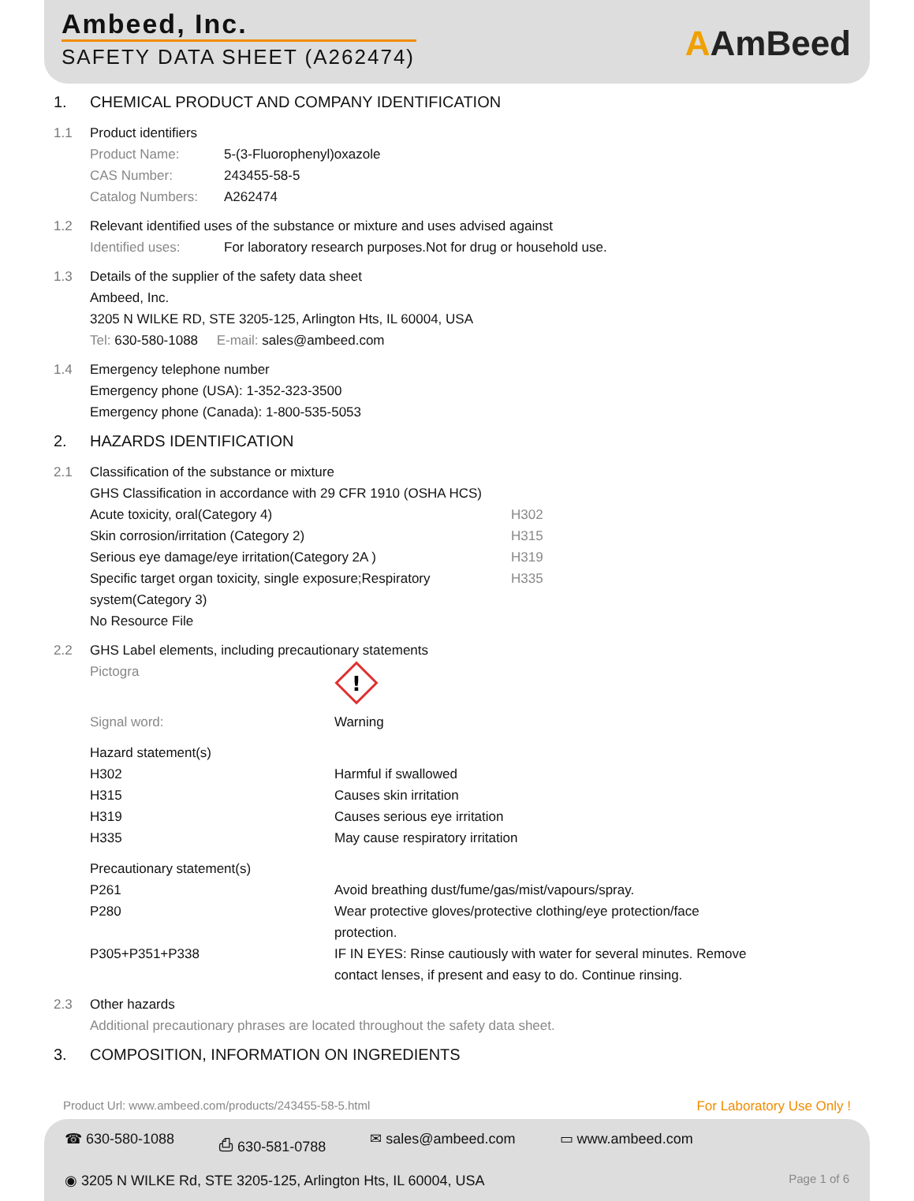Ambeed, Inc.
SAFETY DATA SHEET (A262474)
AAmBeed
1. CHEMICAL PRODUCT AND COMPANY IDENTIFICATION
1.1 Product identifiers
Product Name: 5-(3-Fluorophenyl)oxazole
CAS Number: 243455-58-5
Catalog Numbers: A262474
1.2 Relevant identified uses of the substance or mixture and uses advised against
Identified uses: For laboratory research purposes.Not for drug or household use.
1.3 Details of the supplier of the safety data sheet
Ambeed, Inc.
3205 N WILKE RD, STE 3205-125, Arlington Hts, IL 60004, USA
Tel: 630-580-1088 E-mail: sales@ambeed.com
1.4 Emergency telephone number
Emergency phone (USA): 1-352-323-3500
Emergency phone (Canada): 1-800-535-5053
2. HAZARDS IDENTIFICATION
2.1 Classification of the substance or mixture
GHS Classification in accordance with 29 CFR 1910 (OSHA HCS)
Acute toxicity, oral(Category 4) H302
Skin corrosion/irritation (Category 2) H315
Serious eye damage/eye irritation(Category 2A ) H319
Specific target organ toxicity, single exposure;Respiratory system(Category 3) H335
No Resource File
2.2 GHS Label elements, including precautionary statements
Pictogra
!
Signal word: Warning
Hazard statement(s)
H302 Harmful if swallowed
H315 Causes skin irritation
H319 Causes serious eye irritation
H335 May cause respiratory irritation
Precautionary statement(s)
P261 Avoid breathing dust/fume/gas/mist/vapours/spray.
P280 Wear protective gloves/protective clothing/eye protection/face protection.
P305+P351+P338 IF IN EYES: Rinse cautiously with water for several minutes. Remove contact lenses, if present and easy to do. Continue rinsing.
2.3 Other hazards
Additional precautionary phrases are located throughout the safety data sheet.
3. COMPOSITION, INFORMATION ON INGREDIENTS
Product Url: www.ambeed.com/products/243455-58-5.html For Laboratory Use Only !
☎ 630-580-1088 ⎙ 630-581-0788 ✉ sales@ambeed.com ▭ www.ambeed.com
◉ 3205 N WILKE Rd, STE 3205-125, Arlington Hts, IL 60004, USA Page 1 of 6